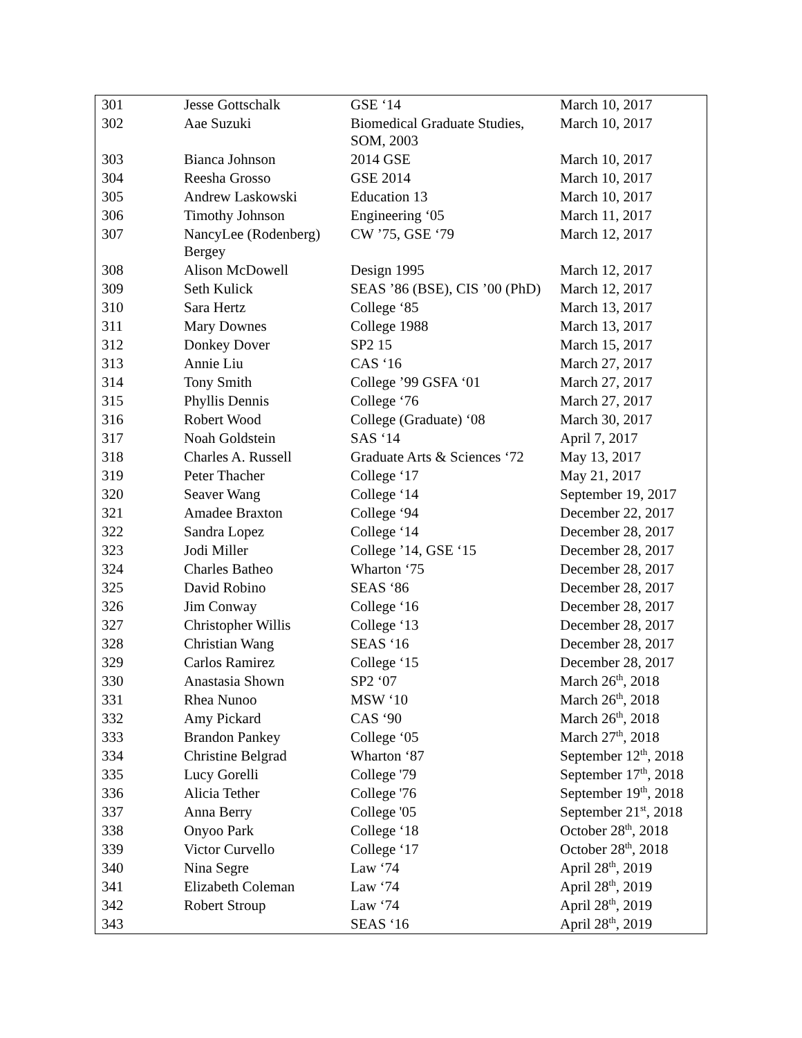| 301 | Jesse Gottschalk | GSE ‘14 | March 10, 2017 |
| 302 | Aae Suzuki | Biomedical Graduate Studies, SOM, 2003 | March 10, 2017 |
| 303 | Bianca Johnson | 2014 GSE | March 10, 2017 |
| 304 | Reesha Grosso | GSE 2014 | March 10, 2017 |
| 305 | Andrew Laskowski | Education 13 | March 10, 2017 |
| 306 | Timothy Johnson | Engineering ‘05 | March 11, 2017 |
| 307 | NancyLee (Rodenberg) Bergey | CW ’75, GSE ‘79 | March 12, 2017 |
| 308 | Alison McDowell | Design 1995 | March 12, 2017 |
| 309 | Seth Kulick | SEAS ’86 (BSE), CIS ’00 (PhD) | March 12, 2017 |
| 310 | Sara Hertz | College ‘85 | March 13, 2017 |
| 311 | Mary Downes | College 1988 | March 13, 2017 |
| 312 | Donkey Dover | SP2 15 | March 15, 2017 |
| 313 | Annie Liu | CAS ‘16 | March 27, 2017 |
| 314 | Tony Smith | College ’99 GSFA ‘01 | March 27, 2017 |
| 315 | Phyllis Dennis | College ‘76 | March 27, 2017 |
| 316 | Robert Wood | College (Graduate) ‘08 | March 30, 2017 |
| 317 | Noah Goldstein | SAS ‘14 | April 7, 2017 |
| 318 | Charles A. Russell | Graduate Arts & Sciences ‘72 | May 13, 2017 |
| 319 | Peter Thacher | College ‘17 | May 21, 2017 |
| 320 | Seaver Wang | College ‘14 | September 19, 2017 |
| 321 | Amadee Braxton | College ‘94 | December 22, 2017 |
| 322 | Sandra Lopez | College ‘14 | December 28, 2017 |
| 323 | Jodi Miller | College ’14, GSE ‘15 | December 28, 2017 |
| 324 | Charles Batheo | Wharton ‘75 | December 28, 2017 |
| 325 | David Robino | SEAS ‘86 | December 28, 2017 |
| 326 | Jim Conway | College ‘16 | December 28, 2017 |
| 327 | Christopher Willis | College ‘13 | December 28, 2017 |
| 328 | Christian Wang | SEAS ‘16 | December 28, 2017 |
| 329 | Carlos Ramirez | College ‘15 | December 28, 2017 |
| 330 | Anastasia Shown | SP2 ‘07 | March 26<sup>th</sup>, 2018 |
| 331 | Rhea Nunoo | MSW ‘10 | March 26<sup>th</sup>, 2018 |
| 332 | Amy Pickard | CAS ‘90 | March 26<sup>th</sup>, 2018 |
| 333 | Brandon Pankey | College ‘05 | March 27<sup>th</sup>, 2018 |
| 334 | Christine Belgrad | Wharton ‘87 | September 12<sup>th</sup>, 2018 |
| 335 | Lucy Gorelli | College '79 | September 17<sup>th</sup>, 2018 |
| 336 | Alicia Tether | College '76 | September 19<sup>th</sup>, 2018 |
| 337 | Anna Berry | College '05 | September 21<sup>st</sup>, 2018 |
| 338 | Onyoo Park | College ‘18 | October 28<sup>th</sup>, 2018 |
| 339 | Victor Curvello | College ‘17 | October 28<sup>th</sup>, 2018 |
| 340 | Nina Segre | Law ‘74 | April 28<sup>th</sup>, 2019 |
| 341 | Elizabeth Coleman | Law ‘74 | April 28<sup>th</sup>, 2019 |
| 342 | Robert Stroup | Law ‘74 | April 28<sup>th</sup>, 2019 |
| 343 | | SEAS ‘16 | April 28<sup>th</sup>, 2019 |